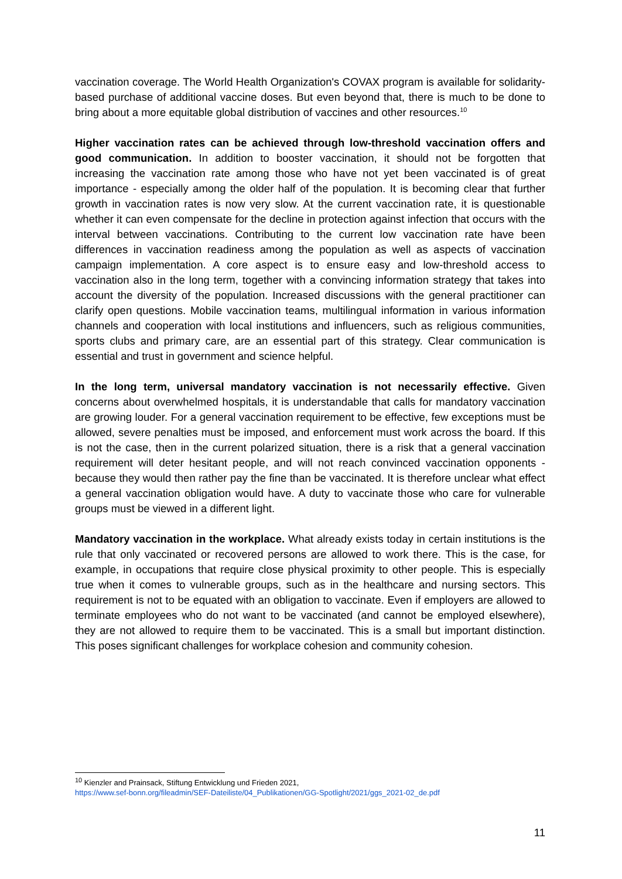vaccination coverage. The World Health Organization's COVAX program is available for solidarity-based purchase of additional vaccine doses. But even beyond that, there is much to be done to bring about a more equitable global distribution of vaccines and other resources.<sup>10</sup>
Higher vaccination rates can be achieved through low-threshold vaccination offers and good communication. In addition to booster vaccination, it should not be forgotten that increasing the vaccination rate among those who have not yet been vaccinated is of great importance - especially among the older half of the population. It is becoming clear that further growth in vaccination rates is now very slow. At the current vaccination rate, it is questionable whether it can even compensate for the decline in protection against infection that occurs with the interval between vaccinations. Contributing to the current low vaccination rate have been differences in vaccination readiness among the population as well as aspects of vaccination campaign implementation. A core aspect is to ensure easy and low-threshold access to vaccination also in the long term, together with a convincing information strategy that takes into account the diversity of the population. Increased discussions with the general practitioner can clarify open questions. Mobile vaccination teams, multilingual information in various information channels and cooperation with local institutions and influencers, such as religious communities, sports clubs and primary care, are an essential part of this strategy. Clear communication is essential and trust in government and science helpful.
In the long term, universal mandatory vaccination is not necessarily effective. Given concerns about overwhelmed hospitals, it is understandable that calls for mandatory vaccination are growing louder. For a general vaccination requirement to be effective, few exceptions must be allowed, severe penalties must be imposed, and enforcement must work across the board. If this is not the case, then in the current polarized situation, there is a risk that a general vaccination requirement will deter hesitant people, and will not reach convinced vaccination opponents - because they would then rather pay the fine than be vaccinated. It is therefore unclear what effect a general vaccination obligation would have. A duty to vaccinate those who care for vulnerable groups must be viewed in a different light.
Mandatory vaccination in the workplace. What already exists today in certain institutions is the rule that only vaccinated or recovered persons are allowed to work there. This is the case, for example, in occupations that require close physical proximity to other people. This is especially true when it comes to vulnerable groups, such as in the healthcare and nursing sectors. This requirement is not to be equated with an obligation to vaccinate. Even if employers are allowed to terminate employees who do not want to be vaccinated (and cannot be employed elsewhere), they are not allowed to require them to be vaccinated. This is a small but important distinction. This poses significant challenges for workplace cohesion and community cohesion.
<sup>10</sup> Kienzler and Prainsack, Stiftung Entwicklung und Frieden 2021,
https://www.sef-bonn.org/fileadmin/SEF-Dateiliste/04_Publikationen/GG-Spotlight/2021/ggs_2021-02_de.pdf
11